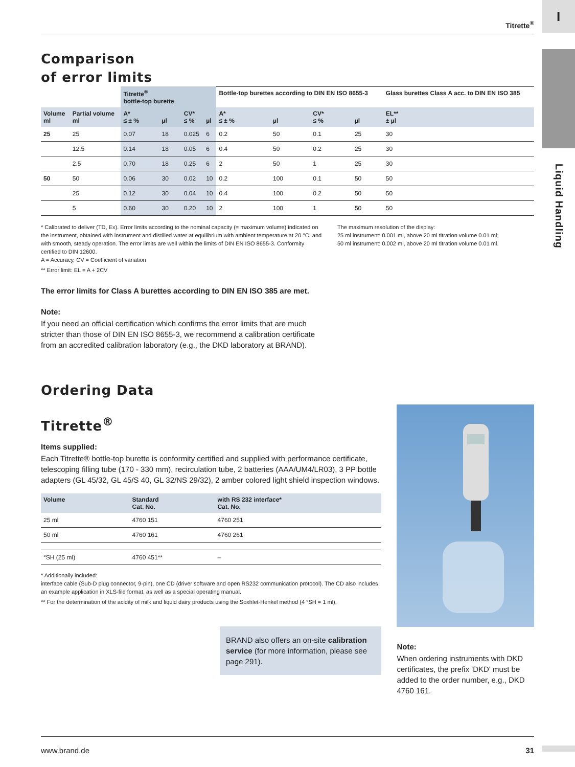I
Liquid Handling
Titrette<sup>®</sup>
Comparison
of error limits
| | | Titrette<sup>®</sup> bottle-top burette | | | | Bottle-top burettes according to DIN EN ISO 8655-3 | | | | Glass burettes Class A acc. to DIN EN ISO 385 |
| --- | --- | --- | --- | --- | --- | --- | --- | --- | --- | --- |
| Volume ml | Partial volume ml | A* ≤ ± % | µl | CV* ≤ % | µl | A* ≤ ± % | µl | CV* ≤ % | µl | EL** ± µl |
| 25 | 25 | 0.07 | 18 | 0.025 | 6 | 0.2 | 50 | 0.1 | 25 | 30 |
| | 12.5 | 0.14 | 18 | 0.05 | 6 | 0.4 | 50 | 0.2 | 25 | 30 |
| | 2.5 | 0.70 | 18 | 0.25 | 6 | 2 | 50 | 1 | 25 | 30 |
| 50 | 50 | 0.06 | 30 | 0.02 | 10 | 0.2 | 100 | 0.1 | 50 | 50 |
| | 25 | 0.12 | 30 | 0.04 | 10 | 0.4 | 100 | 0.2 | 50 | 50 |
| | 5 | 0.60 | 30 | 0.20 | 10 | 2 | 100 | 1 | 50 | 50 |
* Calibrated to deliver (TD, Ex). Error limits according to the nominal capacity (= maximum volume) indicated on the instrument, obtained with instrument and distilled water at equilibrium with ambient temperature at 20 °C, and with smooth, steady operation. The error limits are well within the limits of DIN EN ISO 8655-3. Conformity certified to DIN 12600.
A = Accuracy, CV = Coefficient of variation
** Error limit: EL = A + 2CV
The maximum resolution of the display:
25 ml instrument: 0.001 ml, above 20 ml titration volume 0.01 ml;
50 ml instrument: 0.002 ml, above 20 ml titration volume 0.01 ml.
The error limits for Class A burettes according to DIN EN ISO 385 are met.
Note:
If you need an official certification which confirms the error limits that are much stricter than those of DIN EN ISO 8655-3, we recommend a calibration certificate from an accredited calibration laboratory (e.g., the DKD laboratory at BRAND).
Ordering Data
Titrette<sup>®</sup>
Items supplied:
Each Titrette® bottle-top burette is conformity certified and supplied with performance certificate, telescoping filling tube (170 - 330 mm), recirculation tube, 2 batteries (AAA/UM4/LR03), 3 PP bottle adapters (GL 45/32, GL 45/S 40, GL 32/NS 29/32), 2 amber colored light shield inspection windows.
| Volume | Standard Cat. No. | with RS 232 interface* Cat. No. |
| --- | --- | --- |
| 25 ml | 4760 151 | 4760 251 |
| 50 ml | 4760 161 | 4760 261 |
| °SH (25 ml) | 4760 451** | – |
* Additionally included:
interface cable (Sub-D plug connector, 9-pin), one CD (driver software and open RS232 communication protocol). The CD also includes an example application in XLS-file format, as well as a special operating manual.
** For the determination of the acidity of milk and liquid dairy products using the Soxhlet-Henkel method (4 °SH = 1 ml).
BRAND also offers an on-site calibration service (for more information, please see page 291).
Note:
When ordering instruments with DKD certificates, the prefix 'DKD' must be added to the order number, e.g., DKD 4760 161.
www.brand.de 31